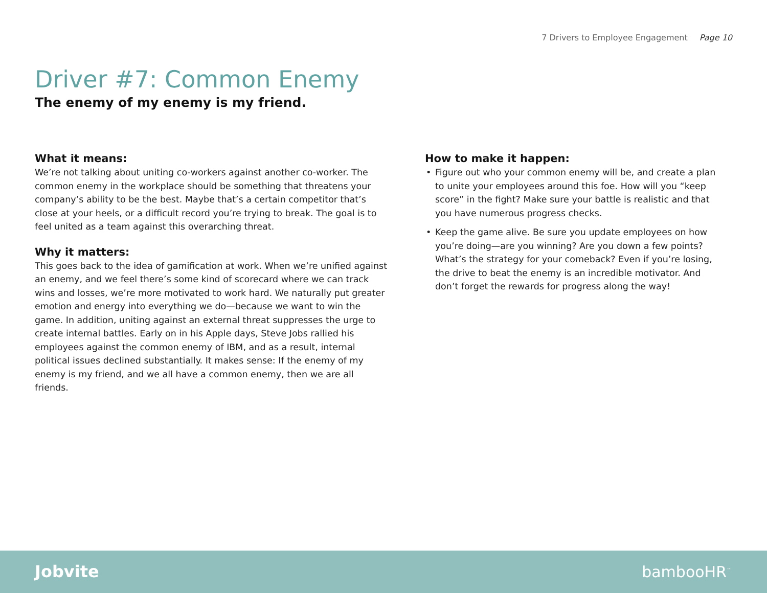7 Drivers to Employee Engagement Page 10
Driver #7: Common Enemy
The enemy of my enemy is my friend.
What it means:
We’re not talking about uniting co-workers against another co-worker. The common enemy in the workplace should be something that threatens your company’s ability to be the best. Maybe that’s a certain competitor that’s close at your heels, or a difficult record you’re trying to break. The goal is to feel united as a team against this overarching threat.
Why it matters:
This goes back to the idea of gamification at work. When we’re unified against an enemy, and we feel there’s some kind of scorecard where we can track wins and losses, we’re more motivated to work hard. We naturally put greater emotion and energy into everything we do—because we want to win the game. In addition, uniting against an external threat suppresses the urge to create internal battles. Early on in his Apple days, Steve Jobs rallied his employees against the common enemy of IBM, and as a result, internal political issues declined substantially. It makes sense: If the enemy of my enemy is my friend, and we all have a common enemy, then we are all friends.
How to make it happen:
• Figure out who your common enemy will be, and create a plan to unite your employees around this foe. How will you “keep score” in the fight? Make sure your battle is realistic and that you have numerous progress checks.
• Keep the game alive. Be sure you update employees on how you’re doing—are you winning? Are you down a few points? What’s the strategy for your comeback? Even if you’re losing, the drive to beat the enemy is an incredible motivator. And don’t forget the rewards for progress along the way!
Jobvite bambooHR<sup>™</sup>